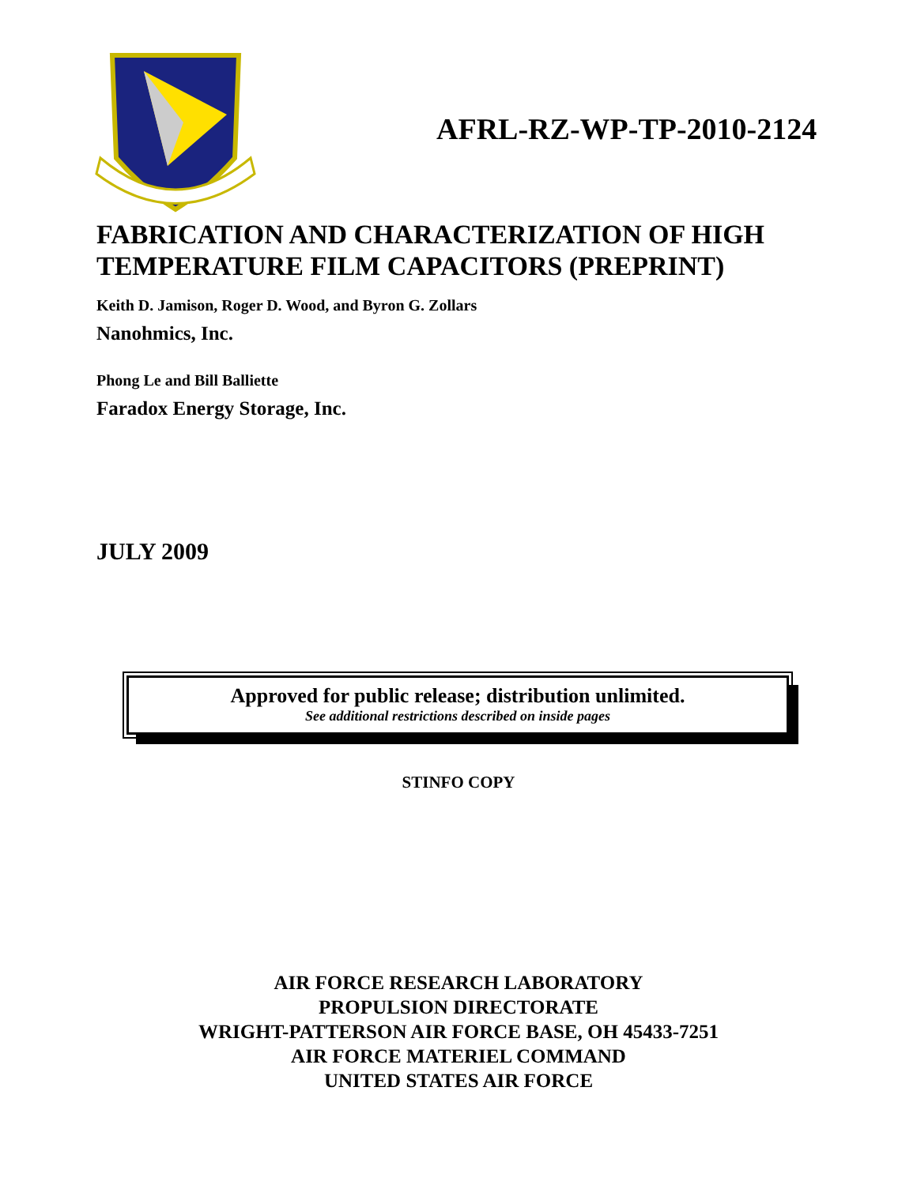AFRL-RZ-WP-TP-2010-2124
FABRICATION AND CHARACTERIZATION OF HIGH TEMPERATURE FILM CAPACITORS (PREPRINT)
Keith D. Jamison, Roger D. Wood, and Byron G. Zollars
Nanohmics, Inc.
Phong Le and Bill Balliette
Faradox Energy Storage, Inc.
JULY 2009
Approved for public release; distribution unlimited.
See additional restrictions described on inside pages
STINFO COPY
AIR FORCE RESEARCH LABORATORY
PROPULSION DIRECTORATE
WRIGHT-PATTERSON AIR FORCE BASE, OH 45433-7251
AIR FORCE MATERIEL COMMAND
UNITED STATES AIR FORCE